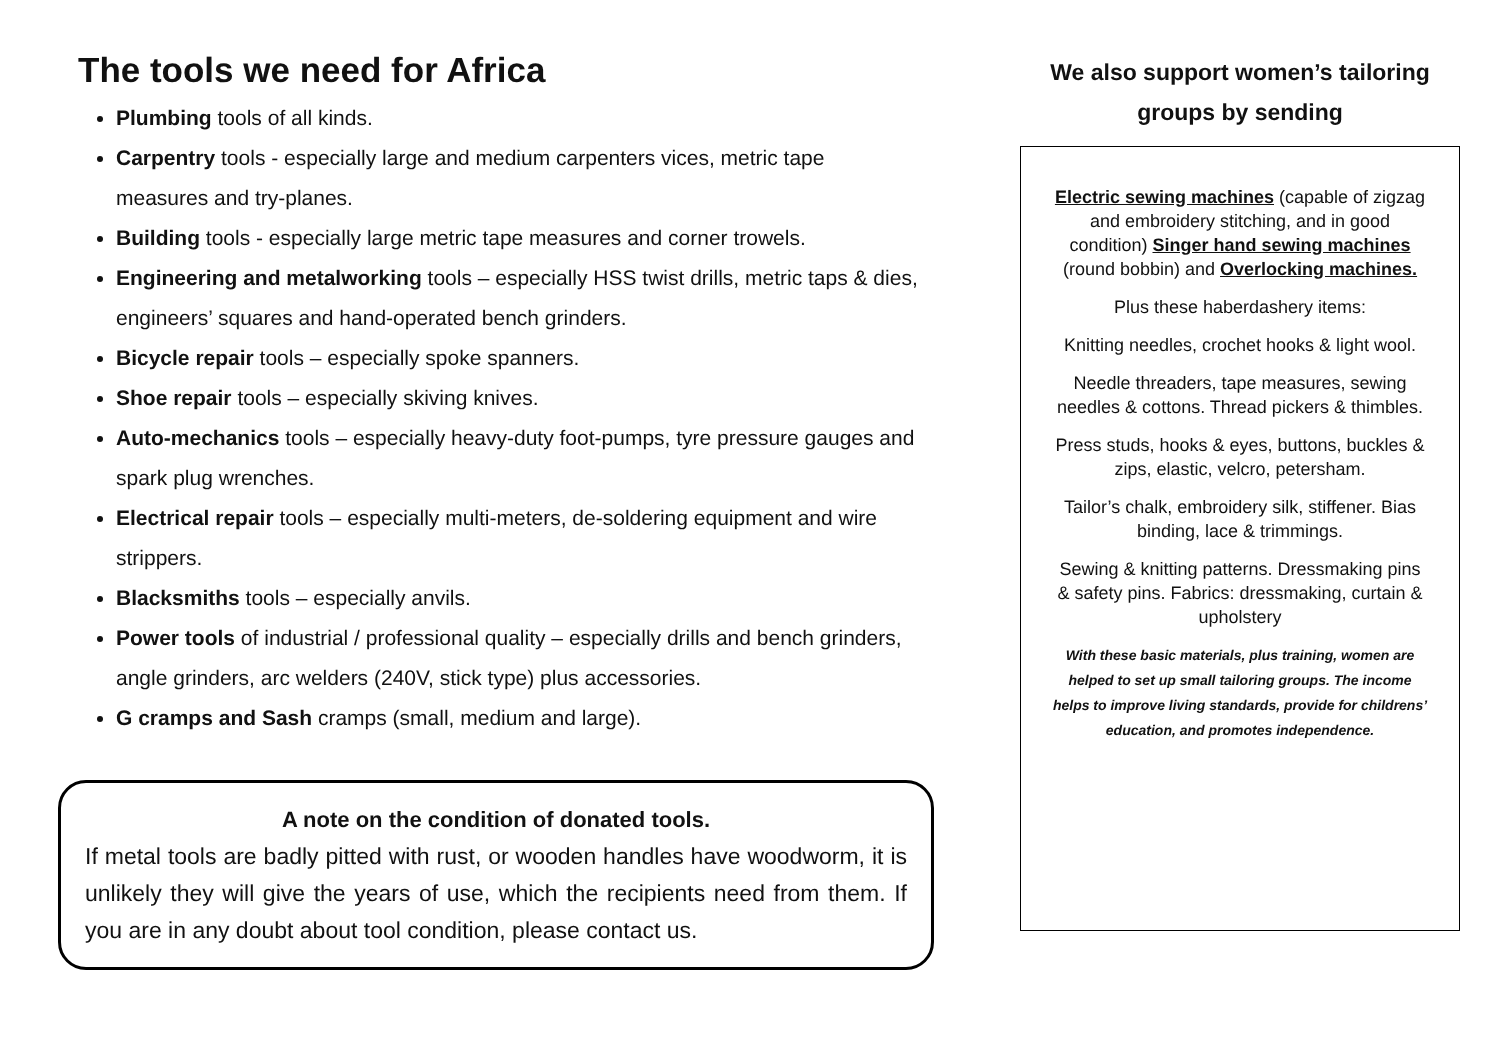The tools we need for Africa
Plumbing tools of all kinds.
Carpentry tools - especially large and medium carpenters vices, metric tape measures and try-planes.
Building tools - especially large metric tape measures and corner trowels.
Engineering and metalworking tools – especially HSS twist drills, metric taps & dies, engineers’ squares and hand-operated bench grinders.
Bicycle repair tools – especially spoke spanners.
Shoe repair tools – especially skiving knives.
Auto-mechanics tools – especially heavy-duty foot-pumps, tyre pressure gauges and spark plug wrenches.
Electrical repair tools – especially multi-meters, de-soldering equipment and wire strippers.
Blacksmiths tools – especially anvils.
Power tools of industrial / professional quality – especially drills and bench grinders, angle grinders, arc welders (240V, stick type) plus accessories.
G cramps and Sash cramps (small, medium and large).
A note on the condition of donated tools.
If metal tools are badly pitted with rust, or wooden handles have woodworm, it is unlikely they will give the years of use, which the recipients need from them. If you are in any doubt about tool condition, please contact us.
We also support women’s tailoring groups by sending
Electric sewing machines (capable of zigzag and embroidery stitching, and in good condition) Singer hand sewing machines (round bobbin) and Overlocking machines.
Plus these haberdashery items:
Knitting needles, crochet hooks & light wool.
Needle threaders, tape measures, sewing needles & cottons. Thread pickers & thimbles.
Press studs, hooks & eyes, buttons, buckles & zips, elastic, velcro, petersham.
Tailor’s chalk, embroidery silk, stiffener. Bias binding, lace & trimmings.
Sewing & knitting patterns. Dressmaking pins & safety pins. Fabrics: dressmaking, curtain & upholstery
With these basic materials, plus training, women are helped to set up small tailoring groups. The income helps to improve living standards, provide for childrens’ education, and promotes independence.